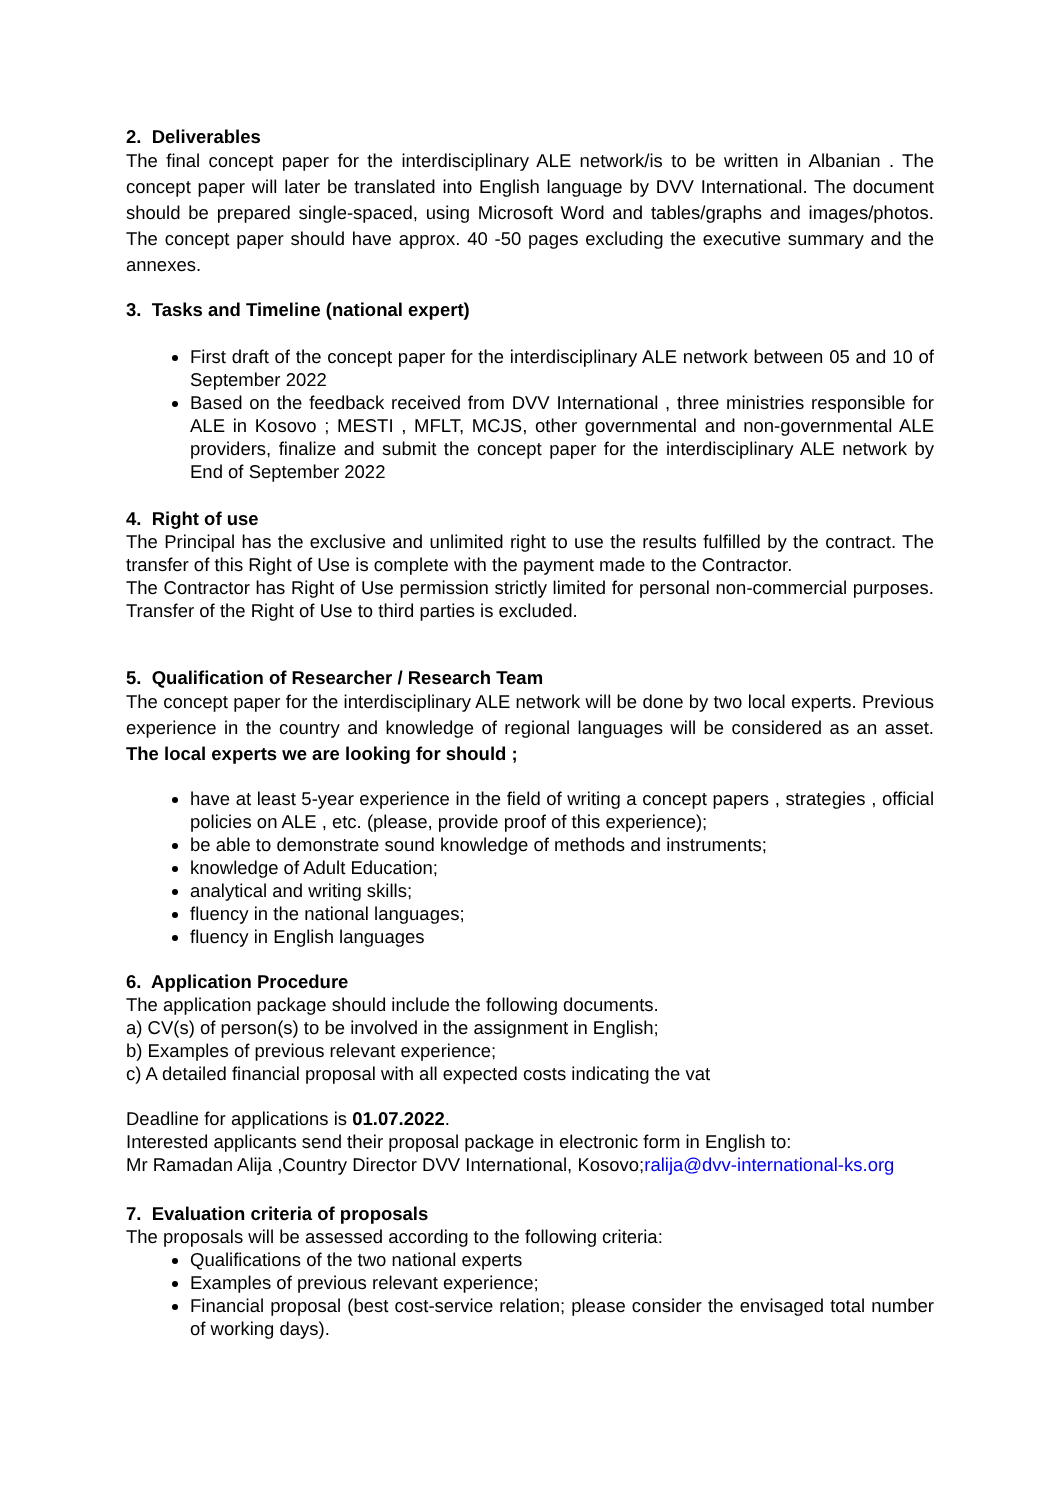2. Deliverables
The final concept paper for the interdisciplinary ALE network/is to be written in Albanian . The concept paper will later be translated into English language by DVV International. The document should be prepared single-spaced, using Microsoft Word and tables/graphs and images/photos. The concept paper should have approx. 40 -50 pages excluding the executive summary and the annexes.
3. Tasks and Timeline (national expert)
First draft of the concept paper for the interdisciplinary ALE network between 05 and 10 of September 2022
Based on the feedback received from DVV International , three ministries responsible for ALE in Kosovo ; MESTI , MFLT, MCJS, other governmental and non-governmental ALE providers, finalize and submit the concept paper for the interdisciplinary ALE network by End of September 2022
4. Right of use
The Principal has the exclusive and unlimited right to use the results fulfilled by the contract. The transfer of this Right of Use is complete with the payment made to the Contractor.
The Contractor has Right of Use permission strictly limited for personal non-commercial purposes. Transfer of the Right of Use to third parties is excluded.
5. Qualification of Researcher / Research Team
The concept paper for the interdisciplinary ALE network will be done by two local experts. Previous experience in the country and knowledge of regional languages will be considered as an asset. The local experts we are looking for should ;
have at least 5-year experience in the field of writing a concept papers , strategies , official policies on ALE , etc. (please, provide proof of this experience);
be able to demonstrate sound knowledge of methods and instruments;
knowledge of Adult Education;
analytical and writing skills;
fluency in the national languages;
fluency in English languages
6. Application Procedure
The application package should include the following documents.
a) CV(s) of person(s) to be involved in the assignment in English;
b) Examples of previous relevant experience;
c) A detailed financial proposal with all expected costs indicating the vat
Deadline for applications is 01.07.2022.
Interested applicants send their proposal package in electronic form in English to:
Mr Ramadan Alija ,Country Director DVV International, Kosovo;ralija@dvv-international-ks.org
7. Evaluation criteria of proposals
The proposals will be assessed according to the following criteria:
Qualifications of the two national experts
Examples of previous relevant experience;
Financial proposal (best cost-service relation; please consider the envisaged total number of working days).